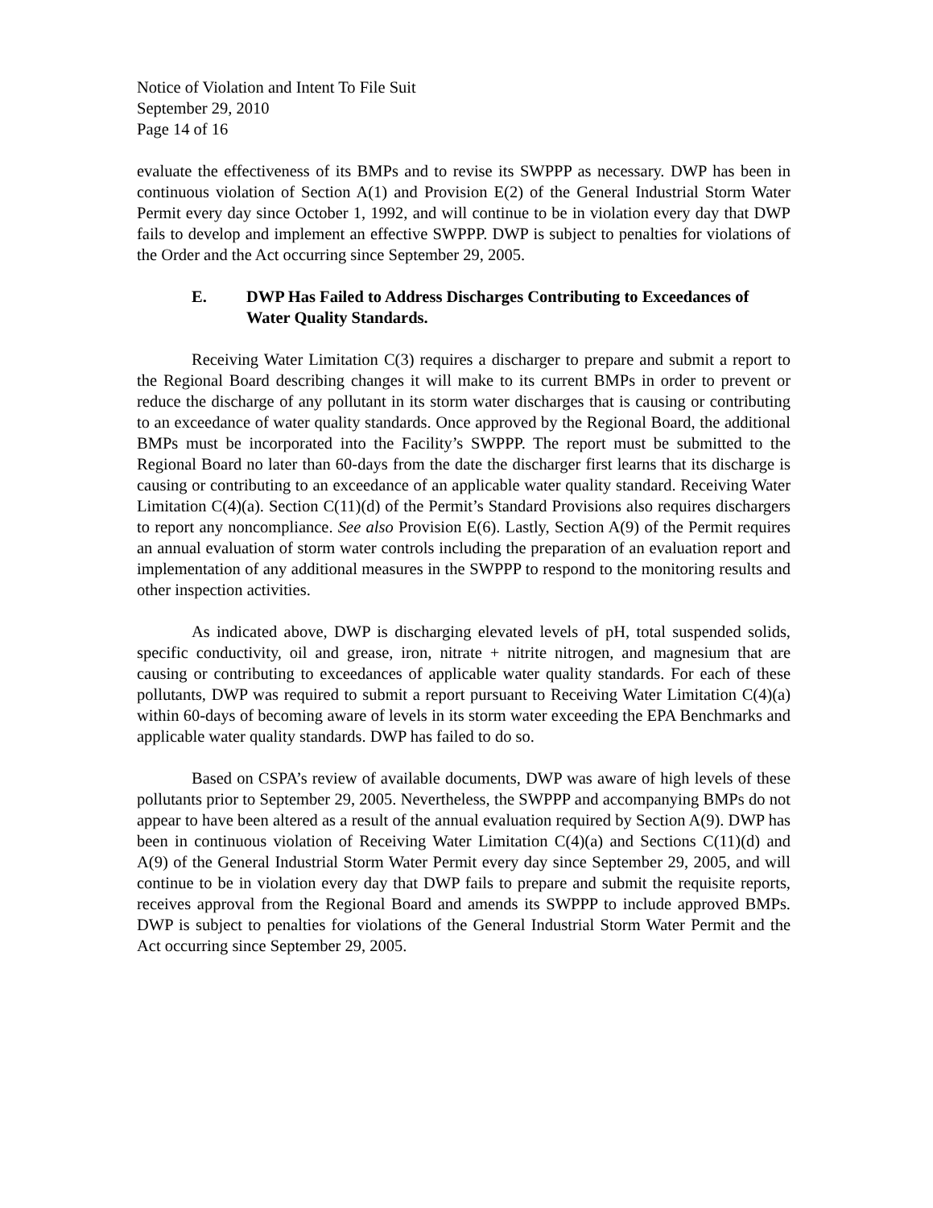Notice of Violation and Intent To File Suit
September 29, 2010
Page 14 of 16
evaluate the effectiveness of its BMPs and to revise its SWPPP as necessary. DWP has been in continuous violation of Section A(1) and Provision E(2) of the General Industrial Storm Water Permit every day since October 1, 1992, and will continue to be in violation every day that DWP fails to develop and implement an effective SWPPP. DWP is subject to penalties for violations of the Order and the Act occurring since September 29, 2005.
E. DWP Has Failed to Address Discharges Contributing to Exceedances of Water Quality Standards.
Receiving Water Limitation C(3) requires a discharger to prepare and submit a report to the Regional Board describing changes it will make to its current BMPs in order to prevent or reduce the discharge of any pollutant in its storm water discharges that is causing or contributing to an exceedance of water quality standards. Once approved by the Regional Board, the additional BMPs must be incorporated into the Facility’s SWPPP. The report must be submitted to the Regional Board no later than 60-days from the date the discharger first learns that its discharge is causing or contributing to an exceedance of an applicable water quality standard. Receiving Water Limitation C(4)(a). Section C(11)(d) of the Permit’s Standard Provisions also requires dischargers to report any noncompliance. See also Provision E(6). Lastly, Section A(9) of the Permit requires an annual evaluation of storm water controls including the preparation of an evaluation report and implementation of any additional measures in the SWPPP to respond to the monitoring results and other inspection activities.
As indicated above, DWP is discharging elevated levels of pH, total suspended solids, specific conductivity, oil and grease, iron, nitrate + nitrite nitrogen, and magnesium that are causing or contributing to exceedances of applicable water quality standards. For each of these pollutants, DWP was required to submit a report pursuant to Receiving Water Limitation C(4)(a) within 60-days of becoming aware of levels in its storm water exceeding the EPA Benchmarks and applicable water quality standards. DWP has failed to do so.
Based on CSPA’s review of available documents, DWP was aware of high levels of these pollutants prior to September 29, 2005. Nevertheless, the SWPPP and accompanying BMPs do not appear to have been altered as a result of the annual evaluation required by Section A(9). DWP has been in continuous violation of Receiving Water Limitation C(4)(a) and Sections C(11)(d) and A(9) of the General Industrial Storm Water Permit every day since September 29, 2005, and will continue to be in violation every day that DWP fails to prepare and submit the requisite reports, receives approval from the Regional Board and amends its SWPPP to include approved BMPs. DWP is subject to penalties for violations of the General Industrial Storm Water Permit and the Act occurring since September 29, 2005.